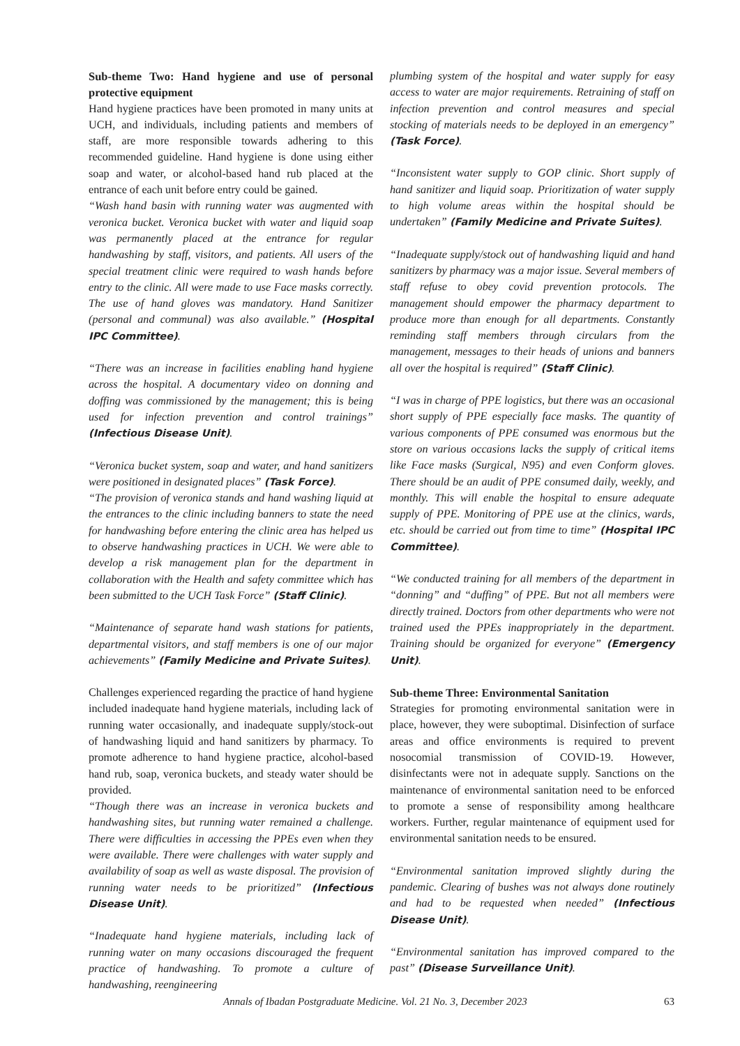Sub-theme Two: Hand hygiene and use of personal protective equipment
Hand hygiene practices have been promoted in many units at UCH, and individuals, including patients and members of staff, are more responsible towards adhering to this recommended guideline. Hand hygiene is done using either soap and water, or alcohol-based hand rub placed at the entrance of each unit before entry could be gained.
“Wash hand basin with running water was augmented with veronica bucket. Veronica bucket with water and liquid soap was permanently placed at the entrance for regular handwashing by staff, visitors, and patients. All users of the special treatment clinic were required to wash hands before entry to the clinic. All were made to use Face masks correctly. The use of hand gloves was mandatory. Hand Sanitizer (personal and communal) was also available.” (Hospital IPC Committee).
“There was an increase in facilities enabling hand hygiene across the hospital. A documentary video on donning and doffing was commissioned by the management; this is being used for infection prevention and control trainings” (Infectious Disease Unit).
“Veronica bucket system, soap and water, and hand sanitizers were positioned in designated places” (Task Force).
“The provision of veronica stands and hand washing liquid at the entrances to the clinic including banners to state the need for handwashing before entering the clinic area has helped us to observe handwashing practices in UCH. We were able to develop a risk management plan for the department in collaboration with the Health and safety committee which has been submitted to the UCH Task Force” (Staff Clinic).
“Maintenance of separate hand wash stations for patients, departmental visitors, and staff members is one of our major achievements” (Family Medicine and Private Suites).
Challenges experienced regarding the practice of hand hygiene included inadequate hand hygiene materials, including lack of running water occasionally, and inadequate supply/stock-out of handwashing liquid and hand sanitizers by pharmacy. To promote adherence to hand hygiene practice, alcohol-based hand rub, soap, veronica buckets, and steady water should be provided.
“Though there was an increase in veronica buckets and handwashing sites, but running water remained a challenge. There were difficulties in accessing the PPEs even when they were available. There were challenges with water supply and availability of soap as well as waste disposal. The provision of running water needs to be prioritized” (Infectious Disease Unit).
“Inadequate hand hygiene materials, including lack of running water on many occasions discouraged the frequent practice of handwashing. To promote a culture of handwashing, reengineering
plumbing system of the hospital and water supply for easy access to water are major requirements. Retraining of staff on infection prevention and control measures and special stocking of materials needs to be deployed in an emergency” (Task Force).
“Inconsistent water supply to GOP clinic. Short supply of hand sanitizer and liquid soap. Prioritization of water supply to high volume areas within the hospital should be undertaken” (Family Medicine and Private Suites).
“Inadequate supply/stock out of handwashing liquid and hand sanitizers by pharmacy was a major issue. Several members of staff refuse to obey covid prevention protocols. The management should empower the pharmacy department to produce more than enough for all departments. Constantly reminding staff members through circulars from the management, messages to their heads of unions and banners all over the hospital is required” (Staff Clinic).
“I was in charge of PPE logistics, but there was an occasional short supply of PPE especially face masks. The quantity of various components of PPE consumed was enormous but the store on various occasions lacks the supply of critical items like Face masks (Surgical, N95) and even Conform gloves. There should be an audit of PPE consumed daily, weekly, and monthly. This will enable the hospital to ensure adequate supply of PPE. Monitoring of PPE use at the clinics, wards, etc. should be carried out from time to time” (Hospital IPC Committee).
“We conducted training for all members of the department in “donning” and “duffing” of PPE. But not all members were directly trained. Doctors from other departments who were not trained used the PPEs inappropriately in the department. Training should be organized for everyone” (Emergency Unit).
Sub-theme Three: Environmental Sanitation
Strategies for promoting environmental sanitation were in place, however, they were suboptimal. Disinfection of surface areas and office environments is required to prevent nosocomial transmission of COVID-19. However, disinfectants were not in adequate supply. Sanctions on the maintenance of environmental sanitation need to be enforced to promote a sense of responsibility among healthcare workers. Further, regular maintenance of equipment used for environmental sanitation needs to be ensured.
“Environmental sanitation improved slightly during the pandemic. Clearing of bushes was not always done routinely and had to be requested when needed” (Infectious Disease Unit).
“Environmental sanitation has improved compared to the past” (Disease Surveillance Unit).
Annals of Ibadan Postgraduate Medicine. Vol. 21 No. 3, December 2023 63